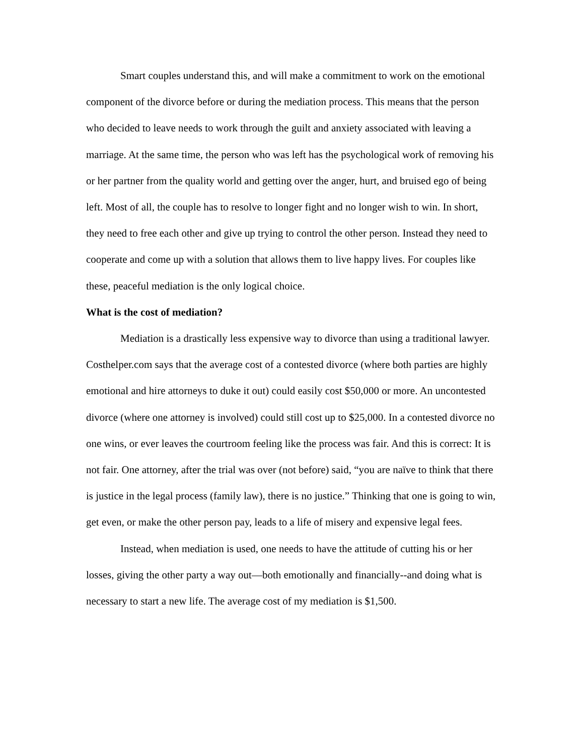Smart couples understand this, and will make a commitment to work on the emotional component of the divorce before or during the mediation process. This means that the person who decided to leave needs to work through the guilt and anxiety associated with leaving a marriage. At the same time, the person who was left has the psychological work of removing his or her partner from the quality world and getting over the anger, hurt, and bruised ego of being left. Most of all, the couple has to resolve to longer fight and no longer wish to win. In short, they need to free each other and give up trying to control the other person. Instead they need to cooperate and come up with a solution that allows them to live happy lives. For couples like these, peaceful mediation is the only logical choice.
What is the cost of mediation?
Mediation is a drastically less expensive way to divorce than using a traditional lawyer. Costhelper.com says that the average cost of a contested divorce (where both parties are highly emotional and hire attorneys to duke it out) could easily cost $50,000 or more. An uncontested divorce (where one attorney is involved) could still cost up to $25,000. In a contested divorce no one wins, or ever leaves the courtroom feeling like the process was fair. And this is correct: It is not fair. One attorney, after the trial was over (not before) said, “you are naïve to think that there is justice in the legal process (family law), there is no justice.” Thinking that one is going to win, get even, or make the other person pay, leads to a life of misery and expensive legal fees.
Instead, when mediation is used, one needs to have the attitude of cutting his or her losses, giving the other party a way out—both emotionally and financially--and doing what is necessary to start a new life. The average cost of my mediation is $1,500.